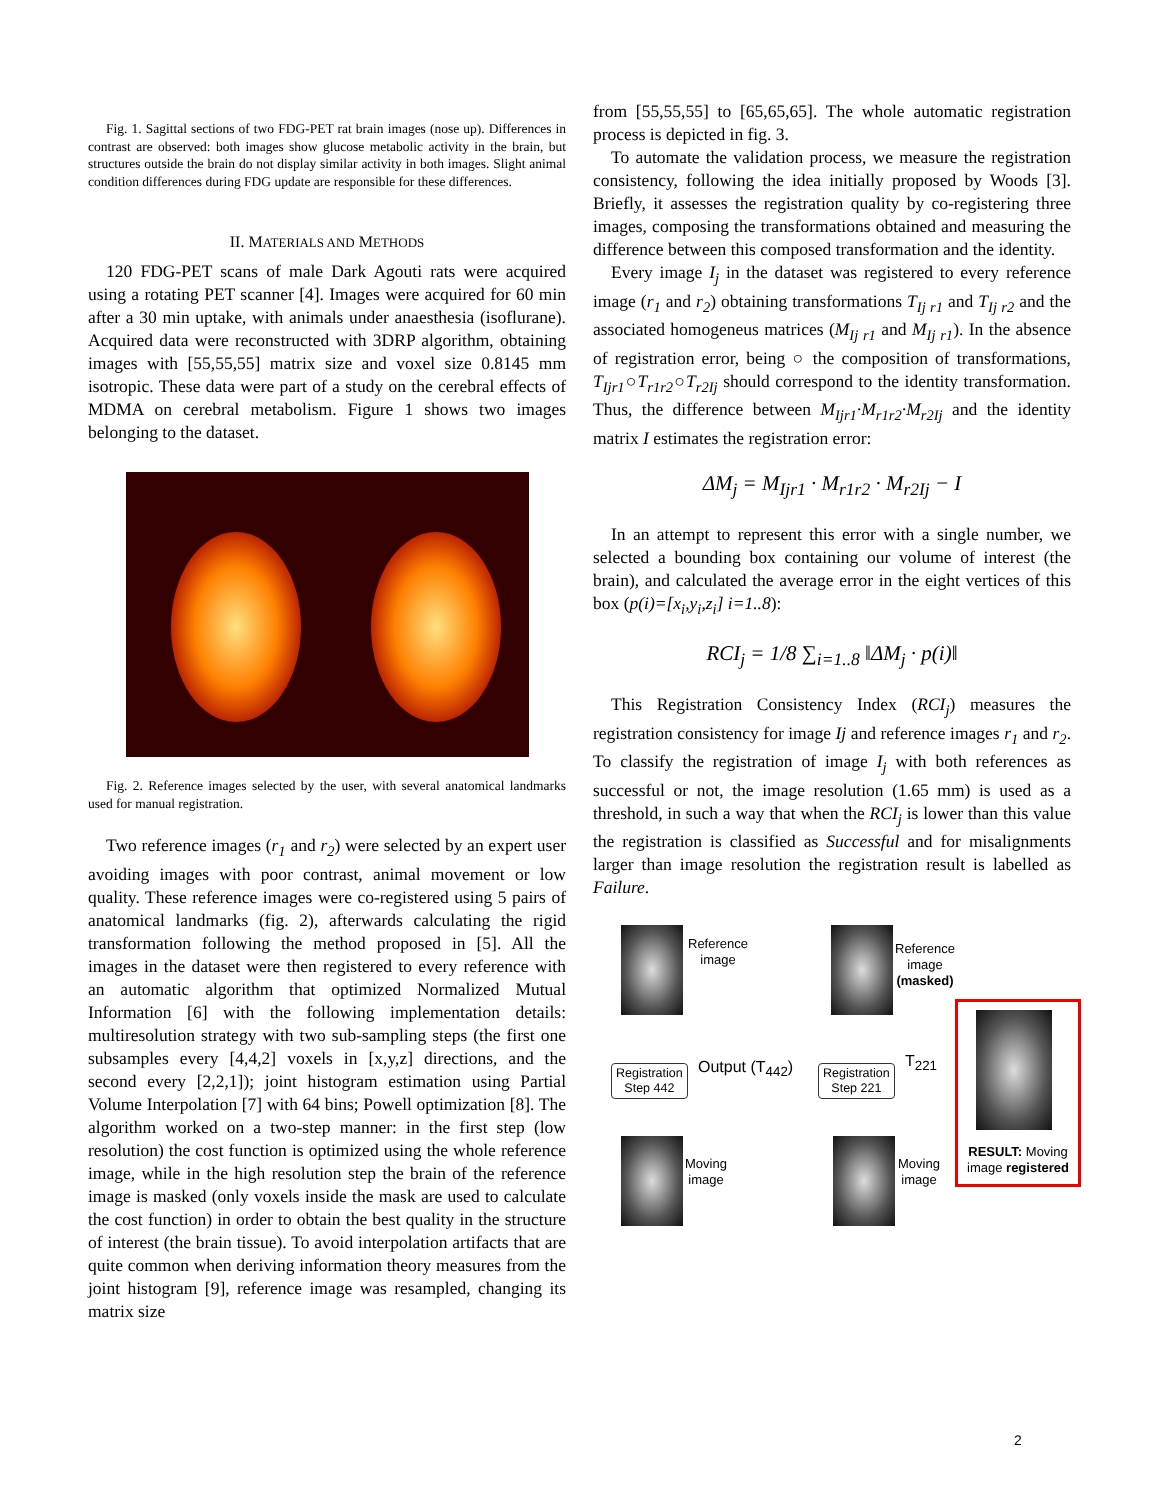Fig. 1. Sagittal sections of two FDG-PET rat brain images (nose up). Differences in contrast are observed: both images show glucose metabolic activity in the brain, but structures outside the brain do not display similar activity in both images. Slight animal condition differences during FDG update are responsible for these differences.
II. MATERIALS AND METHODS
120 FDG-PET scans of male Dark Agouti rats were acquired using a rotating PET scanner [4]. Images were acquired for 60 min after a 30 min uptake, with animals under anaesthesia (isoflurane). Acquired data were reconstructed with 3DRP algorithm, obtaining images with [55,55,55] matrix size and voxel size 0.8145 mm isotropic. These data were part of a study on the cerebral effects of MDMA on cerebral metabolism. Figure 1 shows two images belonging to the dataset.
Fig. 2. Reference images selected by the user, with several anatomical landmarks used for manual registration.
Two reference images (r<sub>1</sub> and r<sub>2</sub>) were selected by an expert user avoiding images with poor contrast, animal movement or low quality. These reference images were co-registered using 5 pairs of anatomical landmarks (fig. 2), afterwards calculating the rigid transformation following the method proposed in [5]. All the images in the dataset were then registered to every reference with an automatic algorithm that optimized Normalized Mutual Information [6] with the following implementation details: multiresolution strategy with two sub-sampling steps (the first one subsamples every [4,4,2] voxels in [x,y,z] directions, and the second every [2,2,1]); joint histogram estimation using Partial Volume Interpolation [7] with 64 bins; Powell optimization [8]. The algorithm worked on a two-step manner: in the first step (low resolution) the cost function is optimized using the whole reference image, while in the high resolution step the brain of the reference image is masked (only voxels inside the mask are used to calculate the cost function) in order to obtain the best quality in the structure of interest (the brain tissue). To avoid interpolation artifacts that are quite common when deriving information theory measures from the joint histogram [9], reference image was resampled, changing its matrix size
from [55,55,55] to [65,65,65]. The whole automatic registration process is depicted in fig. 3.
To automate the validation process, we measure the registration consistency, following the idea initially proposed by Woods [3]. Briefly, it assesses the registration quality by co-registering three images, composing the transformations obtained and measuring the difference between this composed transformation and the identity.
Every image I<sub>j</sub> in the dataset was registered to every reference image (r<sub>1</sub> and r<sub>2</sub>) obtaining transformations T<sub>Ij r1</sub> and T<sub>Ij r2</sub> and the associated homogeneus matrices (M<sub>Ij r1</sub> and M<sub>Ij r1</sub>). In the absence of registration error, being ○ the composition of transformations, T<sub>Ijr1</sub>○T<sub>r1r2</sub>○T<sub>r2Ij</sub> should correspond to the identity transformation. Thus, the difference between M<sub>Ijr1</sub>·M<sub>r1r2</sub>·M<sub>r2Ij</sub> and the identity matrix I estimates the registration error:
ΔM<sub>j</sub> = M<sub>Ijr1</sub> · M<sub>r1r2</sub> · M<sub>r2Ij</sub> − I
In an attempt to represent this error with a single number, we selected a bounding box containing our volume of interest (the brain), and calculated the average error in the eight vertices of this box (p(i)=[x<sub>i</sub>,y<sub>i</sub>,z<sub>i</sub>] i=1..8):
RCI<sub>j</sub> = 1/8 ∑<sub>i=1..8</sub> ‖ΔM<sub>j</sub> · p(i)‖
This Registration Consistency Index (RCI<sub>j</sub>) measures the registration consistency for image Ij and reference images r<sub>1</sub> and r<sub>2</sub>. To classify the registration of image I<sub>j</sub> with both references as successful or not, the image resolution (1.65 mm) is used as a threshold, in such a way that when the RCI<sub>j</sub> is lower than this value the registration is classified as Successful and for misalignments larger than image resolution the registration result is labelled as Failure.
Reference
image
Reference
image
(masked)
Registration
Step 442
Output (T<sub>442</sub>)
Registration
Step 221
T<sub>221</sub>
Moving
image
Moving
image
RESULT: Moving image registered
2